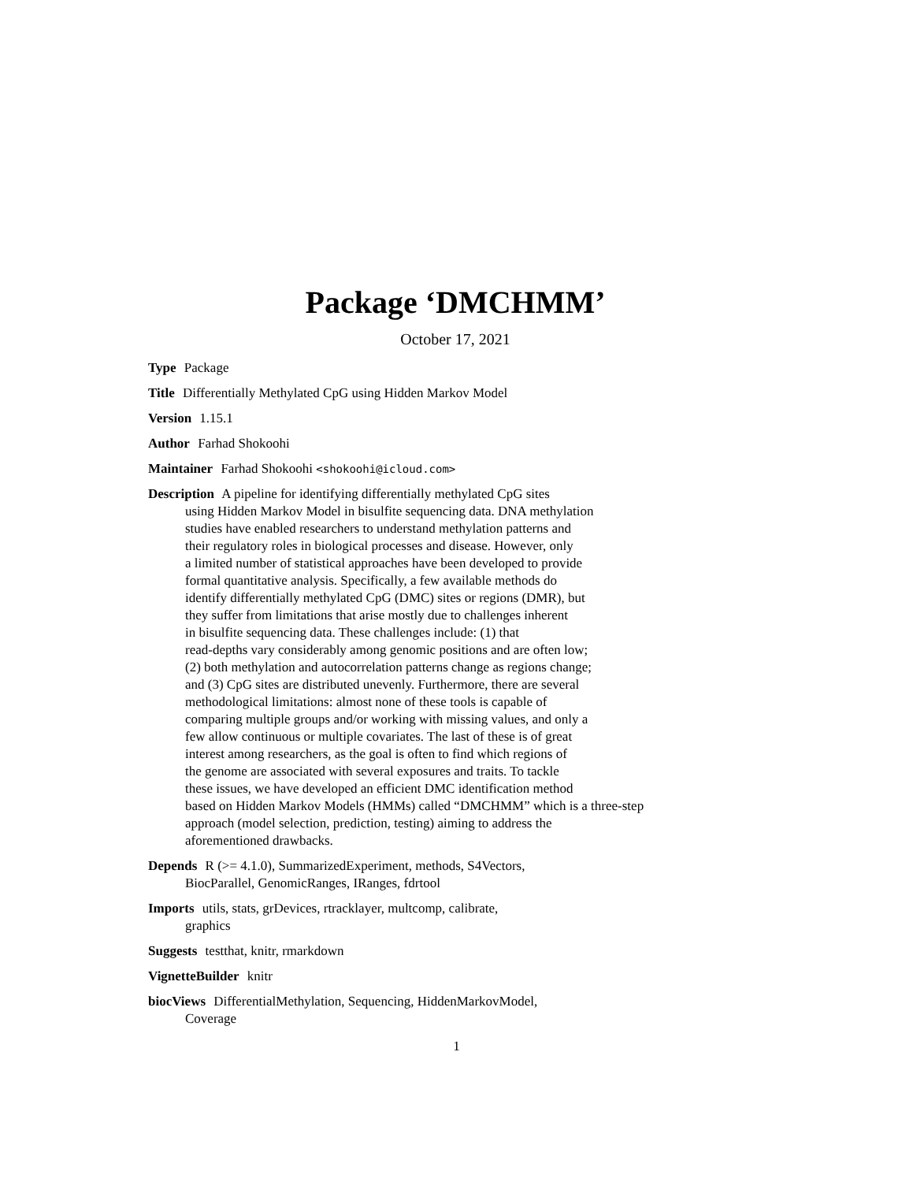Package ‘DMCHMM’
October 17, 2021
Type Package
Title Differentially Methylated CpG using Hidden Markov Model
Version 1.15.1
Author Farhad Shokoohi
Maintainer Farhad Shokoohi <shokoohi@icloud.com>
Description A pipeline for identifying differentially methylated CpG sites
using Hidden Markov Model in bisulfite sequencing data. DNA methylation
studies have enabled researchers to understand methylation patterns and
their regulatory roles in biological processes and disease. However, only
a limited number of statistical approaches have been developed to provide
formal quantitative analysis. Specifically, a few available methods do
identify differentially methylated CpG (DMC) sites or regions (DMR), but
they suffer from limitations that arise mostly due to challenges inherent
in bisulfite sequencing data. These challenges include: (1) that
read-depths vary considerably among genomic positions and are often low;
(2) both methylation and autocorrelation patterns change as regions change;
and (3) CpG sites are distributed unevenly. Furthermore, there are several
methodological limitations: almost none of these tools is capable of
comparing multiple groups and/or working with missing values, and only a
few allow continuous or multiple covariates. The last of these is of great
interest among researchers, as the goal is often to find which regions of
the genome are associated with several exposures and traits. To tackle
these issues, we have developed an efficient DMC identification method
based on Hidden Markov Models (HMMs) called “DMCHMM” which is a three-step
approach (model selection, prediction, testing) aiming to address the
aforementioned drawbacks.
Depends R (>= 4.1.0), SummarizedExperiment, methods, S4Vectors,
BiocParallel, GenomicRanges, IRanges, fdrtool
Imports utils, stats, grDevices, rtracklayer, multcomp, calibrate,
graphics
Suggests testthat, knitr, rmarkdown
VignetteBuilder knitr
biocViews DifferentialMethylation, Sequencing, HiddenMarkovModel,
Coverage
1